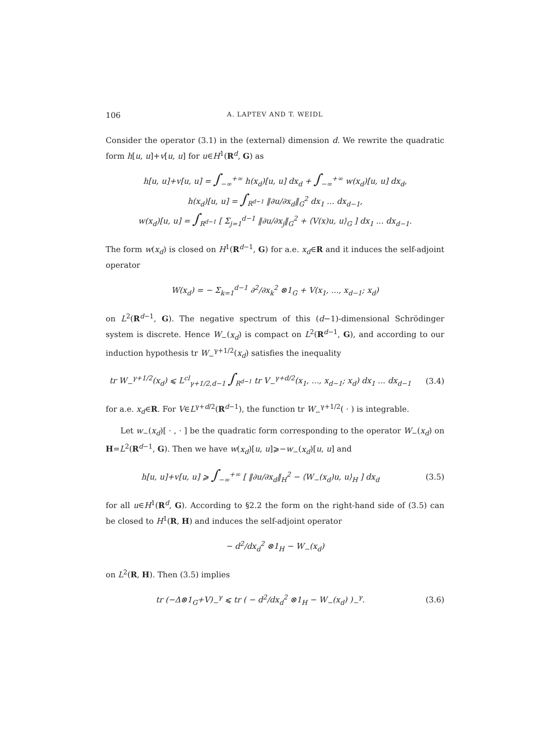106 A. LAPTEV AND T. WEIDL
Consider the operator (3.1) in the (external) dimension d. We rewrite the quadratic form h[u, u]+v[u, u] for u∈H<sup>1</sup>(R<sup>d</sup>, G) as
h[u, u]+v[u, u] = ∫<sub>−∞</sub><sup>+∞</sup> h(x<sub>d</sub>)[u, u] dx<sub>d</sub> + ∫<sub>−∞</sub><sup>+∞</sup> w(x<sub>d</sub>)[u, u] dx<sub>d</sub>,
h(x<sub>d</sub>)[u, u] = ∫<sub>R<sup>d−1</sup></sub> ‖∂u/∂x<sub>d</sub>‖<sub>G</sub><sup>2</sup> dx<sub>1</sub> ... dx<sub>d−1</sub>,
w(x<sub>d</sub>)[u, u] = ∫<sub>R<sup>d−1</sup></sub> [ Σ<sub>j=1</sub><sup>d−1</sup> ‖∂u/∂x<sub>j</sub>‖<sub>G</sub><sup>2</sup> + ⟨V(x)u, u⟩<sub>G</sub> ] dx<sub>1</sub> ... dx<sub>d−1</sub>.
The form w(x<sub>d</sub>) is closed on H<sup>1</sup>(R<sup>d−1</sup>, G) for a.e. x<sub>d</sub>∈R and it induces the self-adjoint operator
W(x<sub>d</sub>) = − Σ<sub>k=1</sub><sup>d−1</sup> ∂<sup>2</sup>/∂x<sub>k</sub><sup>2</sup> ⊗1<sub>G</sub> + V(x<sub>1</sub>, ..., x<sub>d−1</sub>; x<sub>d</sub>)
on L<sup>2</sup>(R<sup>d−1</sup>, G). The negative spectrum of this (d−1)-dimensional Schrödinger system is discrete. Hence W<sub>−</sub>(x<sub>d</sub>) is compact on L<sup>2</sup>(R<sup>d−1</sup>, G), and according to our induction hypothesis tr W<sub>−</sub><sup>γ+1/2</sup>(x<sub>d</sub>) satisfies the inequality
tr W<sub>−</sub><sup>γ+1/2</sup>(x<sub>d</sub>) ⩽ L<sup>cl</sup><sub>γ+1/2,d−1</sub> ∫<sub>R<sup>d−1</sup></sub> tr V<sub>−</sub><sup>γ+d/2</sup>(x<sub>1</sub>, ..., x<sub>d−1</sub>; x<sub>d</sub>) dx<sub>1</sub> ... dx<sub>d−1</sub>
(3.4)
for a.e. x<sub>d</sub>∈R. For V∈L<sup>γ+d/2</sup>(R<sup>d−1</sup>), the function tr W<sub>−</sub><sup>γ+1/2</sup>( · ) is integrable.
Let w<sub>−</sub>(x<sub>d</sub>)[ · , · ] be the quadratic form corresponding to the operator W<sub>−</sub>(x<sub>d</sub>) on H=L<sup>2</sup>(R<sup>d−1</sup>, G). Then we have w(x<sub>d</sub>)[u, u]⩾−w<sub>−</sub>(x<sub>d</sub>)[u, u] and
h[u, u]+v[u, u] ⩾ ∫<sub>−∞</sub><sup>+∞</sup> [ ‖∂u/∂x<sub>d</sub>‖<sub>H</sub><sup>2</sup> − ⟨W<sub>−</sub>(x<sub>d</sub>)u, u⟩<sub>H</sub> ] dx<sub>d</sub>
(3.5)
for all u∈H<sup>1</sup>(R<sup>d</sup>, G). According to §2.2 the form on the right-hand side of (3.5) can be closed to H<sup>1</sup>(R, H) and induces the self-adjoint operator
− d<sup>2</sup>/dx<sub>d</sub><sup>2</sup> ⊗1<sub>H</sub> − W<sub>−</sub>(x<sub>d</sub>)
on L<sup>2</sup>(R, H). Then (3.5) implies
tr (−Δ⊗1<sub>G</sub>+V)<sub>−</sub><sup>γ</sup> ⩽ tr ( − d<sup>2</sup>/dx<sub>d</sub><sup>2</sup> ⊗1<sub>H</sub> − W<sub>−</sub>(x<sub>d</sub>) )<sub>−</sub><sup>γ</sup>.
(3.6)